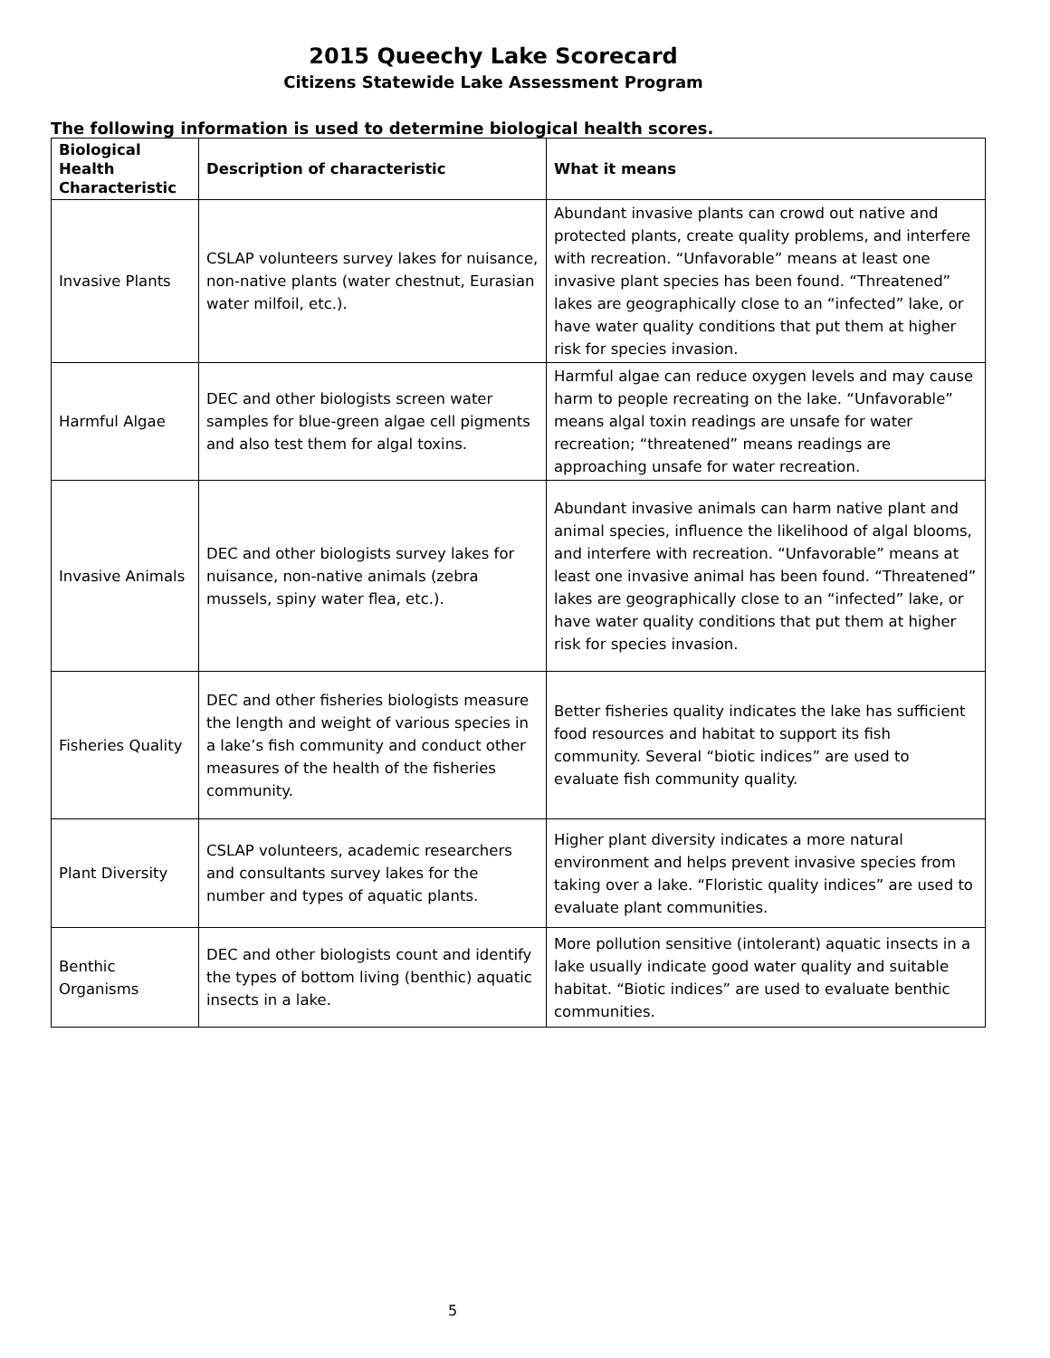2015 Queechy Lake Scorecard
Citizens Statewide Lake Assessment Program
The following information is used to determine biological health scores.
| Biological Health Characteristic | Description of characteristic | What it means |
| --- | --- | --- |
| Invasive Plants | CSLAP volunteers survey lakes for nuisance, non-native plants (water chestnut, Eurasian water milfoil, etc.). | Abundant invasive plants can crowd out native and protected plants, create quality problems, and interfere with recreation. “Unfavorable” means at least one invasive plant species has been found. “Threatened” lakes are geographically close to an “infected” lake, or have water quality conditions that put them at higher risk for species invasion. |
| Harmful Algae | DEC and other biologists screen water samples for blue-green algae cell pigments and also test them for algal toxins. | Harmful algae can reduce oxygen levels and may cause harm to people recreating on the lake. “Unfavorable” means algal toxin readings are unsafe for water recreation; “threatened” means readings are approaching unsafe for water recreation. |
| Invasive Animals | DEC and other biologists survey lakes for nuisance, non-native animals (zebra mussels, spiny water flea, etc.). | Abundant invasive animals can harm native plant and animal species, influence the likelihood of algal blooms, and interfere with recreation. “Unfavorable” means at least one invasive animal has been found. “Threatened” lakes are geographically close to an “infected” lake, or have water quality conditions that put them at higher risk for species invasion. |
| Fisheries Quality | DEC and other fisheries biologists measure the length and weight of various species in a lake’s fish community and conduct other measures of the health of the fisheries community. | Better fisheries quality indicates the lake has sufficient food resources and habitat to support its fish community. Several “biotic indices” are used to evaluate fish community quality. |
| Plant Diversity | CSLAP volunteers, academic researchers and consultants survey lakes for the number and types of aquatic plants. | Higher plant diversity indicates a more natural environment and helps prevent invasive species from taking over a lake. “Floristic quality indices” are used to evaluate plant communities. |
| Benthic Organisms | DEC and other biologists count and identify the types of bottom living (benthic) aquatic insects in a lake. | More pollution sensitive (intolerant) aquatic insects in a lake usually indicate good water quality and suitable habitat. “Biotic indices” are used to evaluate benthic communities. |
5